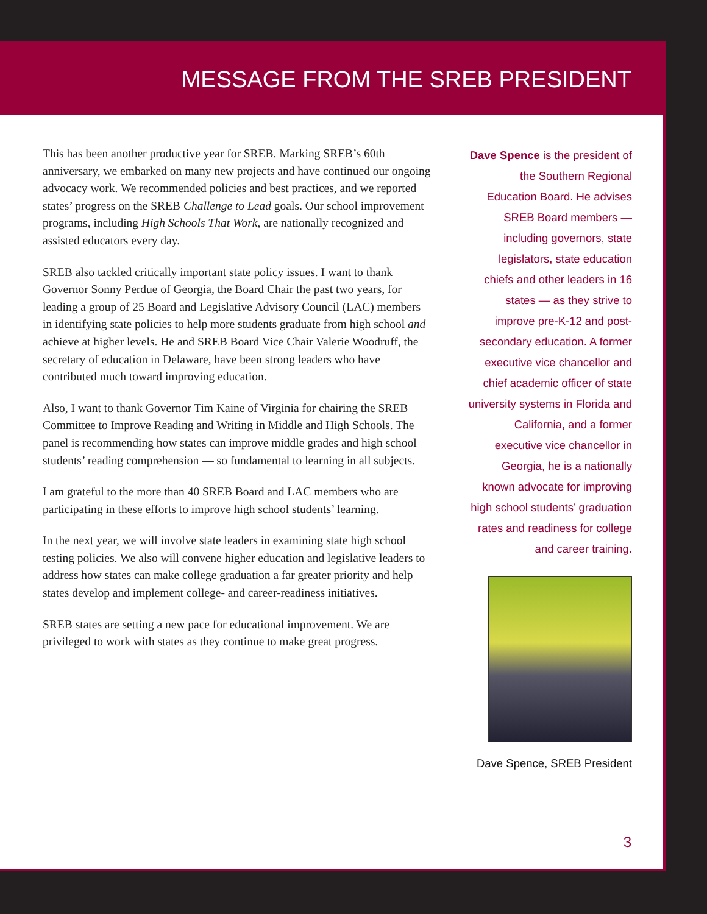MESSAGE FROM THE SREB PRESIDENT
This has been another productive year for SREB. Marking SREB’s 60th anniversary, we embarked on many new projects and have continued our ongoing advocacy work. We recommended policies and best practices, and we reported states’ progress on the SREB Challenge to Lead goals. Our school improvement programs, including High Schools That Work, are nationally recognized and assisted educators every day.
SREB also tackled critically important state policy issues. I want to thank Governor Sonny Perdue of Georgia, the Board Chair the past two years, for leading a group of 25 Board and Legislative Advisory Council (LAC) members in identifying state policies to help more students graduate from high school and achieve at higher levels. He and SREB Board Vice Chair Valerie Woodruff, the secretary of education in Delaware, have been strong leaders who have contributed much toward improving education.
Also, I want to thank Governor Tim Kaine of Virginia for chairing the SREB Committee to Improve Reading and Writing in Middle and High Schools. The panel is recommending how states can improve middle grades and high school students’ reading comprehension — so fundamental to learning in all subjects.
I am grateful to the more than 40 SREB Board and LAC members who are participating in these efforts to improve high school students’ learning.
In the next year, we will involve state leaders in examining state high school testing policies. We also will convene higher education and legislative leaders to address how states can make college graduation a far greater priority and help states develop and implement college- and career-readiness initiatives.
SREB states are setting a new pace for educational improvement. We are privileged to work with states as they continue to make great progress.
Dave Spence is the president of the Southern Regional Education Board. He advises SREB Board members — including governors, state legislators, state education chiefs and other leaders in 16 states — as they strive to improve pre-K-12 and post-secondary education. A former executive vice chancellor and chief academic officer of state university systems in Florida and California, and a former executive vice chancellor in Georgia, he is a nationally known advocate for improving high school students’ graduation rates and readiness for college and career training.
Dave Spence, SREB President
3